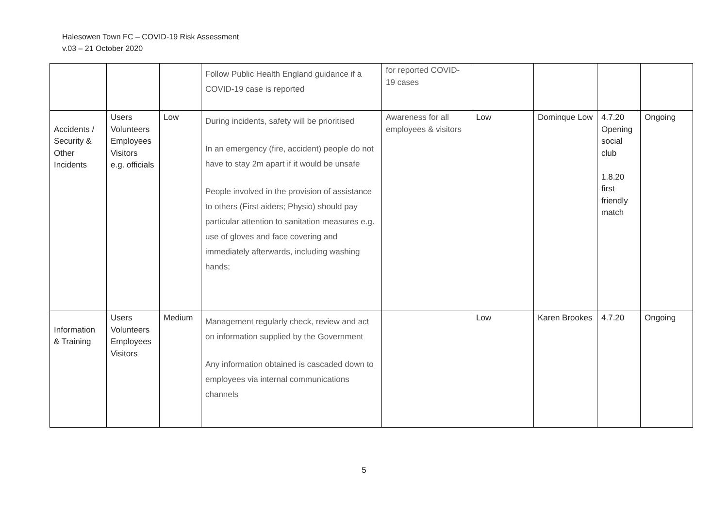Halesowen Town FC – COVID-19 Risk Assessment
v.03 – 21 October 2020
| | | | Follow Public Health England guidance if a COVID-19 case is reported | for reported COVID-19 cases | | | | |
| Accidents / Security & Other Incidents | Users Volunteers Employees Visitors e.g. officials | Low | During incidents, safety will be prioritised In an emergency (fire, accident) people do not have to stay 2m apart if it would be unsafe People involved in the provision of assistance to others (First aiders; Physio) should pay particular attention to sanitation measures e.g. use of gloves and face covering and immediately afterwards, including washing hands; | Awareness for all employees & visitors | Low | Dominque Low | 4.7.20 Opening social club 1.8.20 first friendly match | Ongoing |
| Information & Training | Users Volunteers Employees Visitors | Medium | Management regularly check, review and act on information supplied by the Government Any information obtained is cascaded down to employees via internal communications channels | | Low | Karen Brookes | 4.7.20 | Ongoing |
5